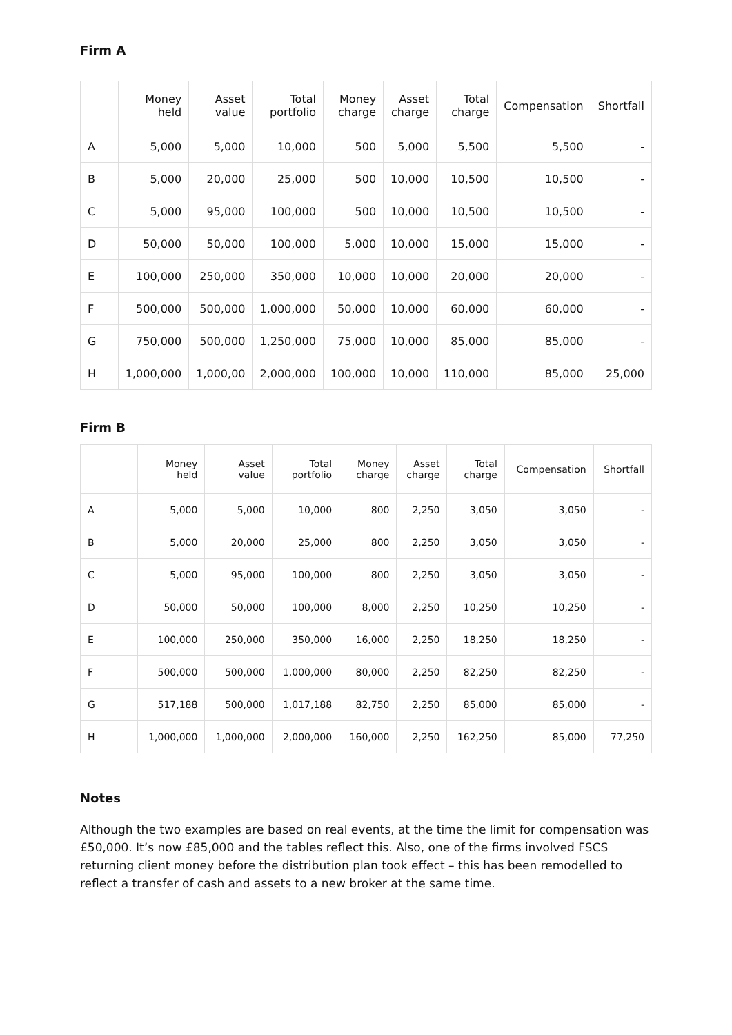Firm A
| | Money held | Asset value | Total portfolio | Money charge | Asset charge | Total charge | Compensation | Shortfall |
| --- | --- | --- | --- | --- | --- | --- | --- | --- |
| A | 5,000 | 5,000 | 10,000 | 500 | 5,000 | 5,500 | 5,500 | - |
| B | 5,000 | 20,000 | 25,000 | 500 | 10,000 | 10,500 | 10,500 | - |
| C | 5,000 | 95,000 | 100,000 | 500 | 10,000 | 10,500 | 10,500 | - |
| D | 50,000 | 50,000 | 100,000 | 5,000 | 10,000 | 15,000 | 15,000 | - |
| E | 100,000 | 250,000 | 350,000 | 10,000 | 10,000 | 20,000 | 20,000 | - |
| F | 500,000 | 500,000 | 1,000,000 | 50,000 | 10,000 | 60,000 | 60,000 | - |
| G | 750,000 | 500,000 | 1,250,000 | 75,000 | 10,000 | 85,000 | 85,000 | - |
| H | 1,000,000 | 1,000,00 | 2,000,000 | 100,000 | 10,000 | 110,000 | 85,000 | 25,000 |
Firm B
| | Money held | Asset value | Total portfolio | Money charge | Asset charge | Total charge | Compensation | Shortfall |
| --- | --- | --- | --- | --- | --- | --- | --- | --- |
| A | 5,000 | 5,000 | 10,000 | 800 | 2,250 | 3,050 | 3,050 | - |
| B | 5,000 | 20,000 | 25,000 | 800 | 2,250 | 3,050 | 3,050 | - |
| C | 5,000 | 95,000 | 100,000 | 800 | 2,250 | 3,050 | 3,050 | - |
| D | 50,000 | 50,000 | 100,000 | 8,000 | 2,250 | 10,250 | 10,250 | - |
| E | 100,000 | 250,000 | 350,000 | 16,000 | 2,250 | 18,250 | 18,250 | - |
| F | 500,000 | 500,000 | 1,000,000 | 80,000 | 2,250 | 82,250 | 82,250 | - |
| G | 517,188 | 500,000 | 1,017,188 | 82,750 | 2,250 | 85,000 | 85,000 | - |
| H | 1,000,000 | 1,000,000 | 2,000,000 | 160,000 | 2,250 | 162,250 | 85,000 | 77,250 |
Notes
Although the two examples are based on real events, at the time the limit for compensation was £50,000. It’s now £85,000 and the tables reflect this. Also, one of the firms involved FSCS returning client money before the distribution plan took effect – this has been remodelled to reflect a transfer of cash and assets to a new broker at the same time.